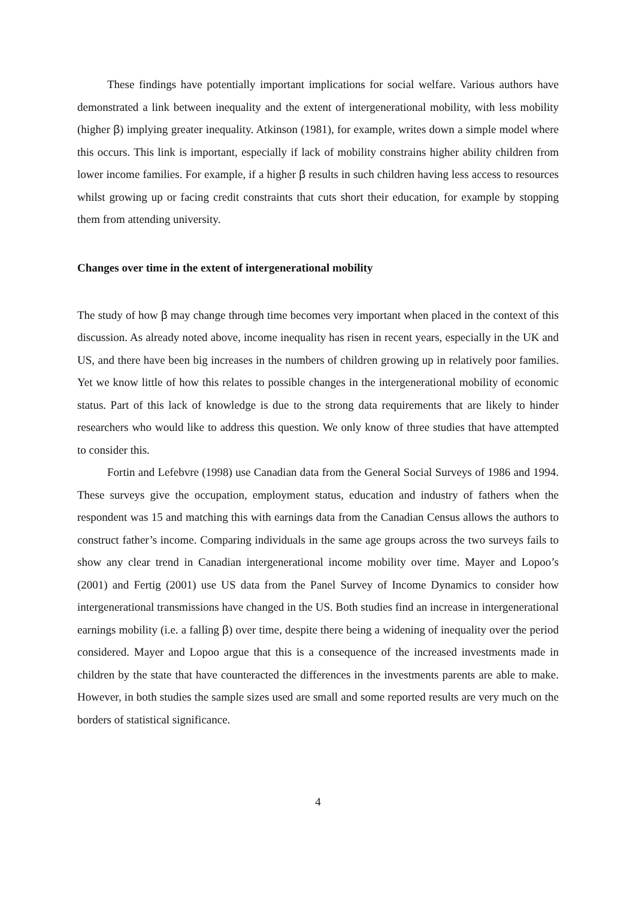These findings have potentially important implications for social welfare. Various authors have demonstrated a link between inequality and the extent of intergenerational mobility, with less mobility (higher β) implying greater inequality. Atkinson (1981), for example, writes down a simple model where this occurs. This link is important, especially if lack of mobility constrains higher ability children from lower income families. For example, if a higher β results in such children having less access to resources whilst growing up or facing credit constraints that cuts short their education, for example by stopping them from attending university.
Changes over time in the extent of intergenerational mobility
The study of how β may change through time becomes very important when placed in the context of this discussion. As already noted above, income inequality has risen in recent years, especially in the UK and US, and there have been big increases in the numbers of children growing up in relatively poor families. Yet we know little of how this relates to possible changes in the intergenerational mobility of economic status. Part of this lack of knowledge is due to the strong data requirements that are likely to hinder researchers who would like to address this question. We only know of three studies that have attempted to consider this.
Fortin and Lefebvre (1998) use Canadian data from the General Social Surveys of 1986 and 1994. These surveys give the occupation, employment status, education and industry of fathers when the respondent was 15 and matching this with earnings data from the Canadian Census allows the authors to construct father’s income. Comparing individuals in the same age groups across the two surveys fails to show any clear trend in Canadian intergenerational income mobility over time. Mayer and Lopoo’s (2001) and Fertig (2001) use US data from the Panel Survey of Income Dynamics to consider how intergenerational transmissions have changed in the US. Both studies find an increase in intergenerational earnings mobility (i.e. a falling β) over time, despite there being a widening of inequality over the period considered. Mayer and Lopoo argue that this is a consequence of the increased investments made in children by the state that have counteracted the differences in the investments parents are able to make. However, in both studies the sample sizes used are small and some reported results are very much on the borders of statistical significance.
4